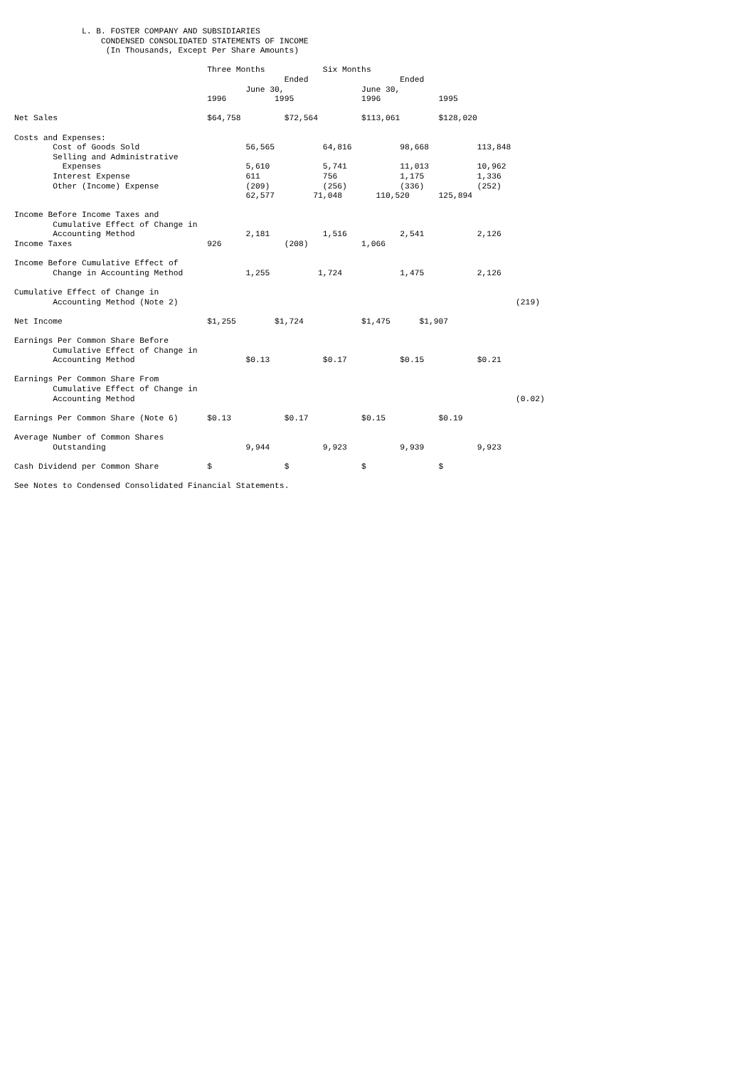L. B. FOSTER COMPANY AND SUBSIDIARIES
                  CONDENSED CONSOLIDATED STATEMENTS OF INCOME
                   (In Thousands, Except Per Share Amounts)

                                        Three Months            Six Months
                                                        Ended                   Ended
                                                June 30,                June 30,
                                        1996          1995              1996            1995

Net Sales                               $64,758         $72,564         $113,061        $128,020

Costs and Expenses:
        Cost of Goods Sold                      56,565          64,816          98,668          113,848
        Selling and Administrative
          Expenses                              5,610           5,741           11,013          10,962
        Interest Expense                        611             756             1,175           1,336
        Other (Income) Expense                  (209)           (256)           (336)           (252)
                                                62,577        71,048       110,520      125,894

Income Before Income Taxes and
        Cumulative Effect of Change in
        Accounting Method                       2,181           1,516           2,541           2,126
Income Taxes                            926             (208)           1,066

Income Before Cumulative Effect of
        Change in Accounting Method             1,255          1,724            1,475           2,126

Cumulative Effect of Change in
        Accounting Method (Note 2)                                                                      (219)

Net Income                              $1,255        $1,724            $1,475      $1,907

Earnings Per Common Share Before
        Cumulative Effect of Change in
        Accounting Method                       $0.13           $0.17           $0.15           $0.21

Earnings Per Common Share From
        Cumulative Effect of Change in
        Accounting Method                                                                               (0.02)

Earnings Per Common Share (Note 6)      $0.13           $0.17           $0.15           $0.19

Average Number of Common Shares
        Outstanding                             9,944           9,923           9,939           9,923

Cash Dividend per Common Share          $               $               $               $

See Notes to Condensed Consolidated Financial Statements.